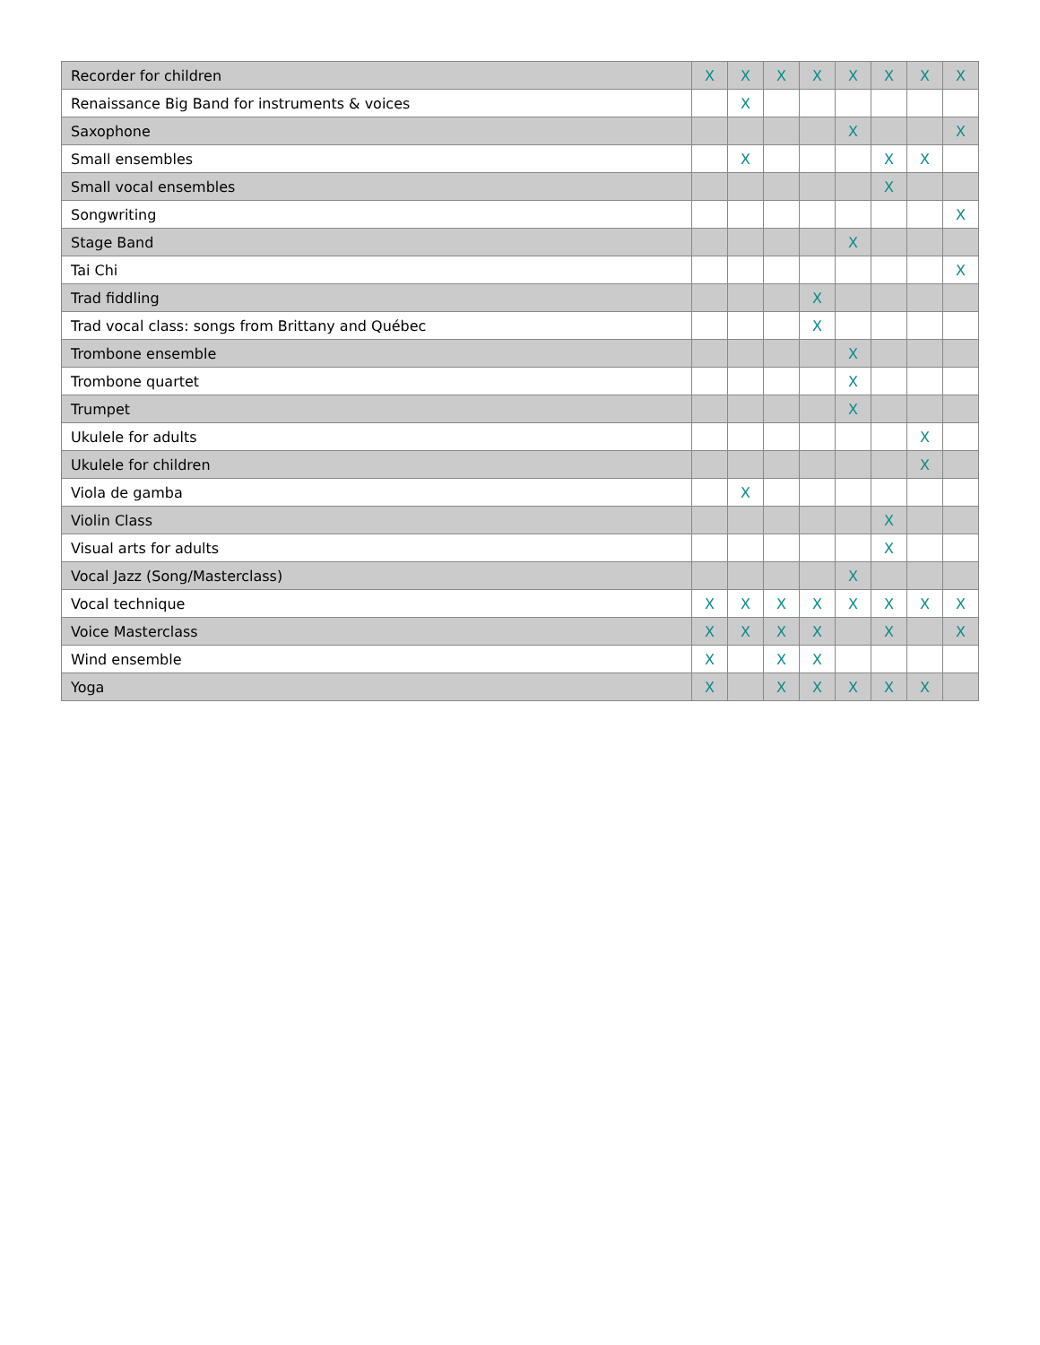| Recorder for children | X | X | X | X | X | X | X | X |
| Renaissance Big Band for instruments & voices | | X | | | | | | |
| Saxophone | | | | | X | | | X |
| Small ensembles | | X | | | | X | X | |
| Small vocal ensembles | | | | | | X | | |
| Songwriting | | | | | | | | X |
| Stage Band | | | | | X | | | |
| Tai Chi | | | | | | | | X |
| Trad fiddling | | | | X | | | | |
| Trad vocal class: songs from Brittany and Québec | | | | X | | | | |
| Trombone ensemble | | | | | X | | | |
| Trombone quartet | | | | | X | | | |
| Trumpet | | | | | X | | | |
| Ukulele for adults | | | | | | | X | |
| Ukulele for children | | | | | | | X | |
| Viola de gamba | | X | | | | | | |
| Violin Class | | | | | | X | | |
| Visual arts for adults | | | | | | X | | |
| Vocal Jazz (Song/Masterclass) | | | | | X | | | |
| Vocal technique | X | X | X | X | X | X | X | X |
| Voice Masterclass | X | X | X | X | | X | | X |
| Wind ensemble | X | | X | X | | | | |
| Yoga | X | | X | X | X | X | X | |